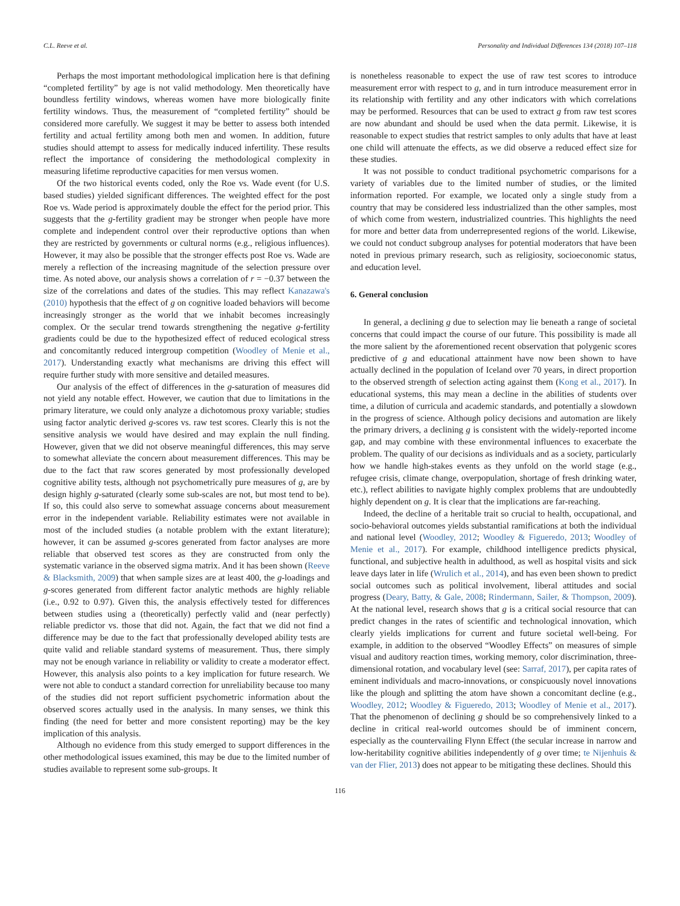C.L. Reeve et al. Personality and Individual Differences 134 (2018) 107–118
Perhaps the most important methodological implication here is that defining “completed fertility” by age is not valid methodology. Men theoretically have boundless fertility windows, whereas women have more biologically finite fertility windows. Thus, the measurement of “completed fertility” should be considered more carefully. We suggest it may be better to assess both intended fertility and actual fertility among both men and women. In addition, future studies should attempt to assess for medically induced infertility. These results reflect the importance of considering the methodological complexity in measuring lifetime reproductive capacities for men versus women.
Of the two historical events coded, only the Roe vs. Wade event (for U.S. based studies) yielded significant differences. The weighted effect for the post Roe vs. Wade period is approximately double the effect for the period prior. This suggests that the g-fertility gradient may be stronger when people have more complete and independent control over their reproductive options than when they are restricted by governments or cultural norms (e.g., religious influences). However, it may also be possible that the stronger effects post Roe vs. Wade are merely a reflection of the increasing magnitude of the selection pressure over time. As noted above, our analysis shows a correlation of r = −0.37 between the size of the correlations and dates of the studies. This may reflect Kanazawa's (2010) hypothesis that the effect of g on cognitive loaded behaviors will become increasingly stronger as the world that we inhabit becomes increasingly complex. Or the secular trend towards strengthening the negative g-fertility gradients could be due to the hypothesized effect of reduced ecological stress and concomitantly reduced intergroup competition (Woodley of Menie et al., 2017). Understanding exactly what mechanisms are driving this effect will require further study with more sensitive and detailed measures.
Our analysis of the effect of differences in the g-saturation of measures did not yield any notable effect. However, we caution that due to limitations in the primary literature, we could only analyze a dichotomous proxy variable; studies using factor analytic derived g-scores vs. raw test scores. Clearly this is not the sensitive analysis we would have desired and may explain the null finding. However, given that we did not observe meaningful differences, this may serve to somewhat alleviate the concern about measurement differences. This may be due to the fact that raw scores generated by most professionally developed cognitive ability tests, although not psychometrically pure measures of g, are by design highly g-saturated (clearly some sub-scales are not, but most tend to be). If so, this could also serve to somewhat assuage concerns about measurement error in the independent variable. Reliability estimates were not available in most of the included studies (a notable problem with the extant literature); however, it can be assumed g-scores generated from factor analyses are more reliable that observed test scores as they are constructed from only the systematic variance in the observed sigma matrix. And it has been shown (Reeve & Blacksmith, 2009) that when sample sizes are at least 400, the g-loadings and g-scores generated from different factor analytic methods are highly reliable (i.e., 0.92 to 0.97). Given this, the analysis effectively tested for differences between studies using a (theoretically) perfectly valid and (near perfectly) reliable predictor vs. those that did not. Again, the fact that we did not find a difference may be due to the fact that professionally developed ability tests are quite valid and reliable standard systems of measurement. Thus, there simply may not be enough variance in reliability or validity to create a moderator effect. However, this analysis also points to a key implication for future research. We were not able to conduct a standard correction for unreliability because too many of the studies did not report sufficient psychometric information about the observed scores actually used in the analysis. In many senses, we think this finding (the need for better and more consistent reporting) may be the key implication of this analysis.
Although no evidence from this study emerged to support differences in the other methodological issues examined, this may be due to the limited number of studies available to represent some sub-groups. It
is nonetheless reasonable to expect the use of raw test scores to introduce measurement error with respect to g, and in turn introduce measurement error in its relationship with fertility and any other indicators with which correlations may be performed. Resources that can be used to extract g from raw test scores are now abundant and should be used when the data permit. Likewise, it is reasonable to expect studies that restrict samples to only adults that have at least one child will attenuate the effects, as we did observe a reduced effect size for these studies.
It was not possible to conduct traditional psychometric comparisons for a variety of variables due to the limited number of studies, or the limited information reported. For example, we located only a single study from a country that may be considered less industrialized than the other samples, most of which come from western, industrialized countries. This highlights the need for more and better data from underrepresented regions of the world. Likewise, we could not conduct subgroup analyses for potential moderators that have been noted in previous primary research, such as religiosity, socioeconomic status, and education level.
6. General conclusion
In general, a declining g due to selection may lie beneath a range of societal concerns that could impact the course of our future. This possibility is made all the more salient by the aforementioned recent observation that polygenic scores predictive of g and educational attainment have now been shown to have actually declined in the population of Iceland over 70 years, in direct proportion to the observed strength of selection acting against them (Kong et al., 2017). In educational systems, this may mean a decline in the abilities of students over time, a dilution of curricula and academic standards, and potentially a slowdown in the progress of science. Although policy decisions and automation are likely the primary drivers, a declining g is consistent with the widely-reported income gap, and may combine with these environmental influences to exacerbate the problem. The quality of our decisions as individuals and as a society, particularly how we handle high-stakes events as they unfold on the world stage (e.g., refugee crisis, climate change, overpopulation, shortage of fresh drinking water, etc.), reflect abilities to navigate highly complex problems that are undoubtedly highly dependent on g. It is clear that the implications are far-reaching.
Indeed, the decline of a heritable trait so crucial to health, occupational, and socio-behavioral outcomes yields substantial ramifications at both the individual and national level (Woodley, 2012; Woodley & Figueredo, 2013; Woodley of Menie et al., 2017). For example, childhood intelligence predicts physical, functional, and subjective health in adulthood, as well as hospital visits and sick leave days later in life (Wrulich et al., 2014), and has even been shown to predict social outcomes such as political involvement, liberal attitudes and social progress (Deary, Batty, & Gale, 2008; Rindermann, Sailer, & Thompson, 2009). At the national level, research shows that g is a critical social resource that can predict changes in the rates of scientific and technological innovation, which clearly yields implications for current and future societal well-being. For example, in addition to the observed “Woodley Effects” on measures of simple visual and auditory reaction times, working memory, color discrimination, three-dimensional rotation, and vocabulary level (see: Sarraf, 2017), per capita rates of eminent individuals and macro-innovations, or conspicuously novel innovations like the plough and splitting the atom have shown a concomitant decline (e.g., Woodley, 2012; Woodley & Figueredo, 2013; Woodley of Menie et al., 2017). That the phenomenon of declining g should be so comprehensively linked to a decline in critical real-world outcomes should be of imminent concern, especially as the countervailing Flynn Effect (the secular increase in narrow and low-heritability cognitive abilities independently of g over time; te Nijenhuis & van der Flier, 2013) does not appear to be mitigating these declines. Should this
116